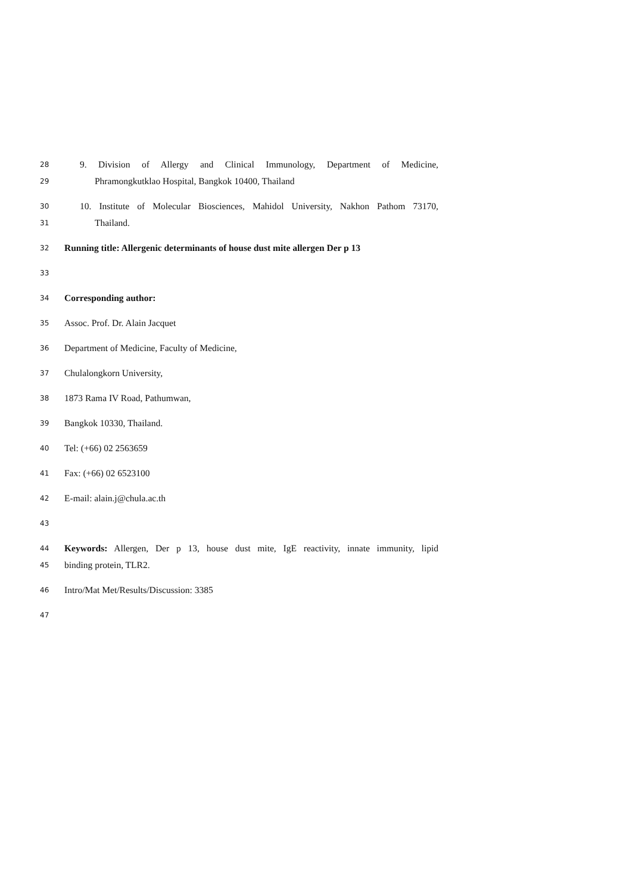28 9. Division of Allergy and Clinical Immunology, Department of Medicine,
29 Phramongkutklao Hospital, Bangkok 10400, Thailand
30 10. Institute of Molecular Biosciences, Mahidol University, Nakhon Pathom 73170,
31 Thailand.
32 Running title: Allergenic determinants of house dust mite allergen Der p 13
33
34 Corresponding author:
35 Assoc. Prof. Dr. Alain Jacquet
36 Department of Medicine, Faculty of Medicine,
37 Chulalongkorn University,
38 1873 Rama IV Road, Pathumwan,
39 Bangkok 10330, Thailand.
40 Tel: (+66) 02 2563659
41 Fax: (+66) 02 6523100
42 E-mail: alain.j@chula.ac.th
43
44 Keywords: Allergen, Der p 13, house dust mite, IgE reactivity, innate immunity, lipid
45 binding protein, TLR2.
46 Intro/Mat Met/Results/Discussion: 3385
47